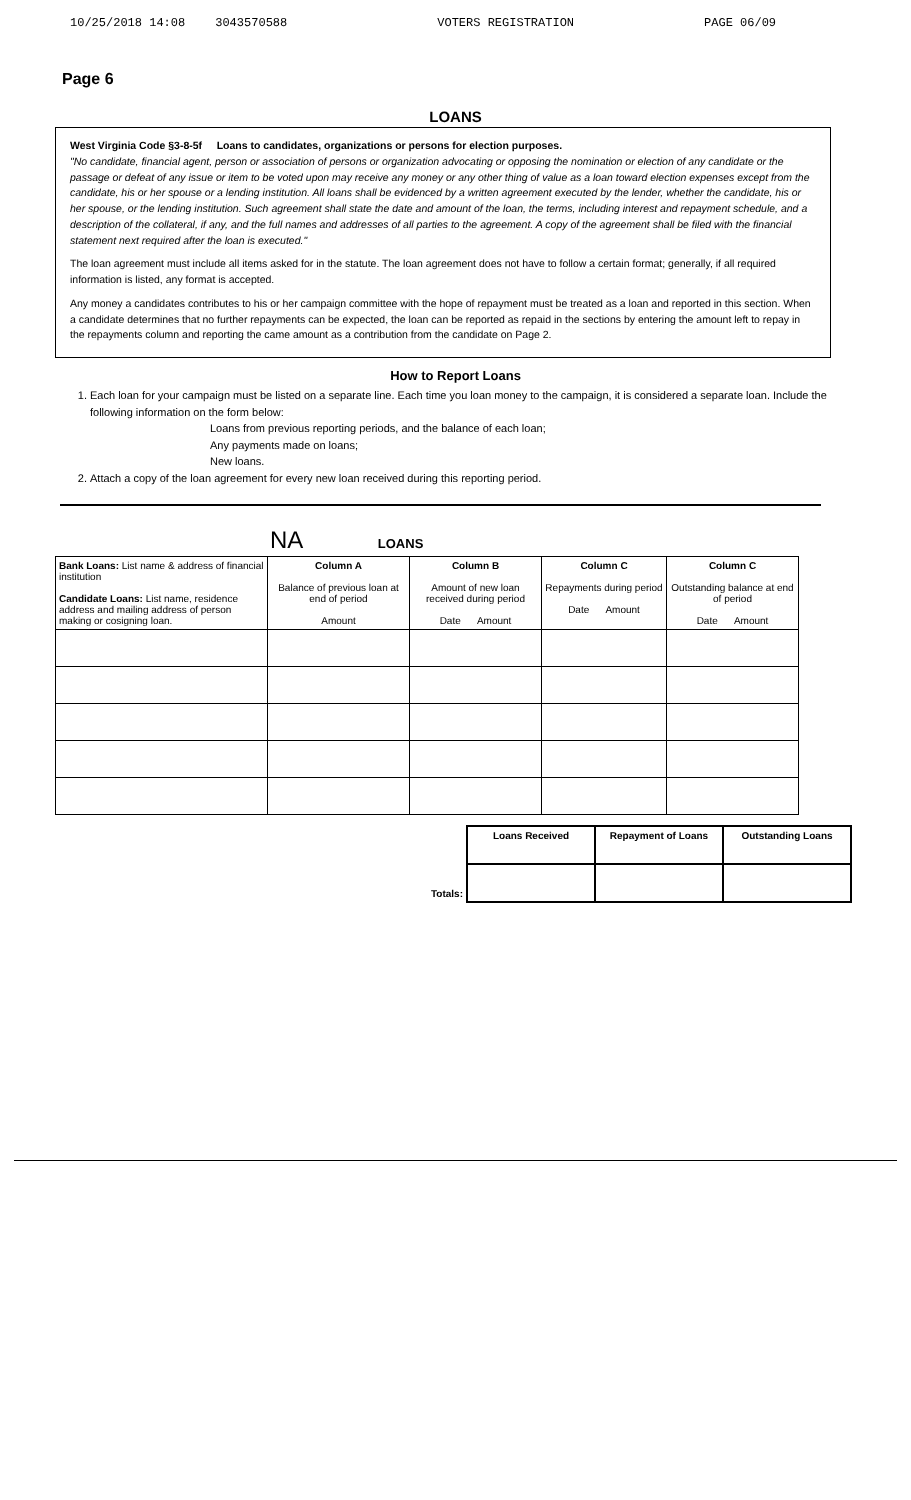10/25/2018 14:08 3043570588 VOTERS REGISTRATION PAGE 06/09
Page 6
LOANS
West Virginia Code §3-8-5f Loans to candidates, organizations or persons for election purposes.
"No candidate, financial agent, person or association of persons or organization advocating or opposing the nomination or election of any candidate or the passage or defeat of any issue or item to be voted upon may receive any money or any other thing of value as a loan toward election expenses except from the candidate, his or her spouse or a lending institution. All loans shall be evidenced by a written agreement executed by the lender, whether the candidate, his or her spouse, or the lending institution. Such agreement shall state the date and amount of the loan, the terms, including interest and repayment schedule, and a description of the collateral, if any, and the full names and addresses of all parties to the agreement. A copy of the agreement shall be filed with the financial statement next required after the loan is executed."
The loan agreement must include all items asked for in the statute. The loan agreement does not have to follow a certain format; generally, if all required information is listed, any format is accepted.
Any money a candidates contributes to his or her campaign committee with the hope of repayment must be treated as a loan and reported in this section. When a candidate determines that no further repayments can be expected, the loan can be reported as repaid in the sections by entering the amount left to repay in the repayments column and reporting the came amount as a contribution from the candidate on Page 2.
How to Report Loans
1. Each loan for your campaign must be listed on a separate line. Each time you loan money to the campaign, it is considered a separate loan. Include the following information on the form below:
Loans from previous reporting periods, and the balance of each loan;
Any payments made on loans;
New loans.
2. Attach a copy of the loan agreement for every new loan received during this reporting period.
NA LOANS
| Bank Loans: List name & address of financial institution Candidate Loans: List name, residence address and mailing address of person making or cosigning loan. | Column A Balance of previous loan at end of period Amount | Column B Amount of new loan received during period Date Amount | Column C Repayments during period Date Amount | Column C Outstanding balance at end of period Date Amount |
| --- | --- | --- | --- | --- |
| | Loans Received | Repayment of Loans | Outstanding Loans |
| Totals: | | | |